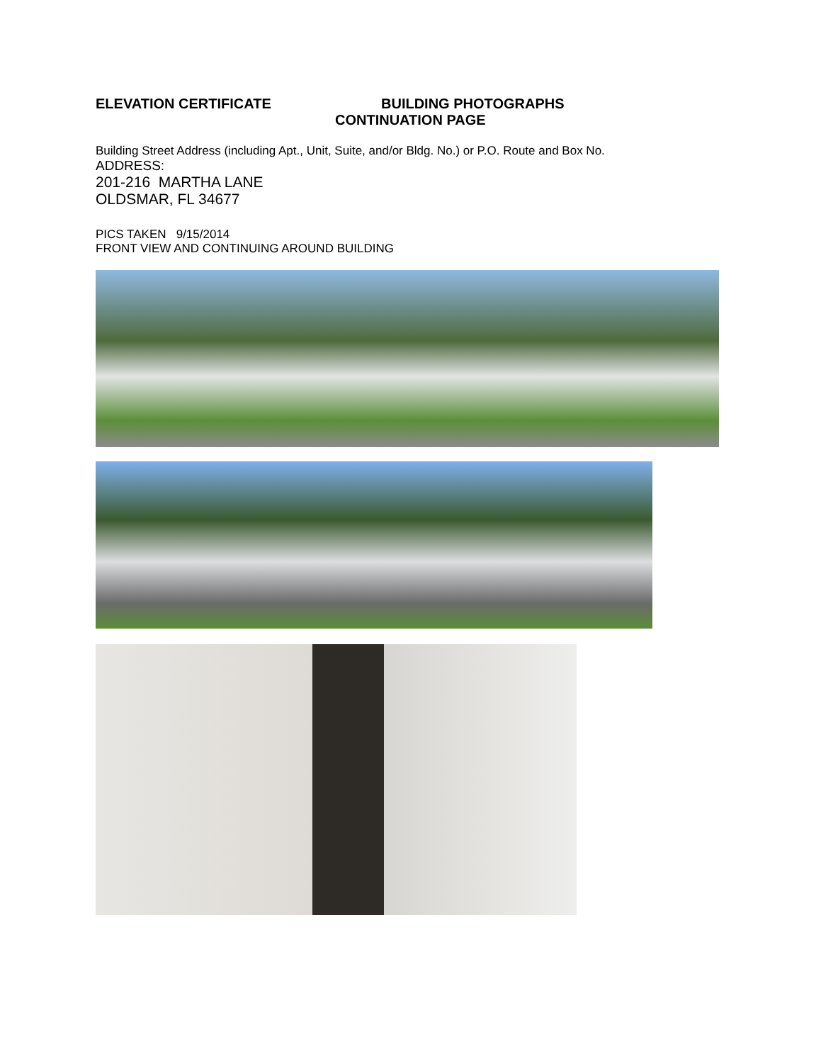ELEVATION CERTIFICATE BUILDING PHOTOGRAPHS
CONTINUATION PAGE
Building Street Address (including Apt., Unit, Suite, and/or Bldg. No.) or P.O. Route and Box No.
ADDRESS:
201-216 MARTHA LANE
OLDSMAR, FL 34677
PICS TAKEN 9/15/2014
FRONT VIEW AND CONTINUING AROUND BUILDING